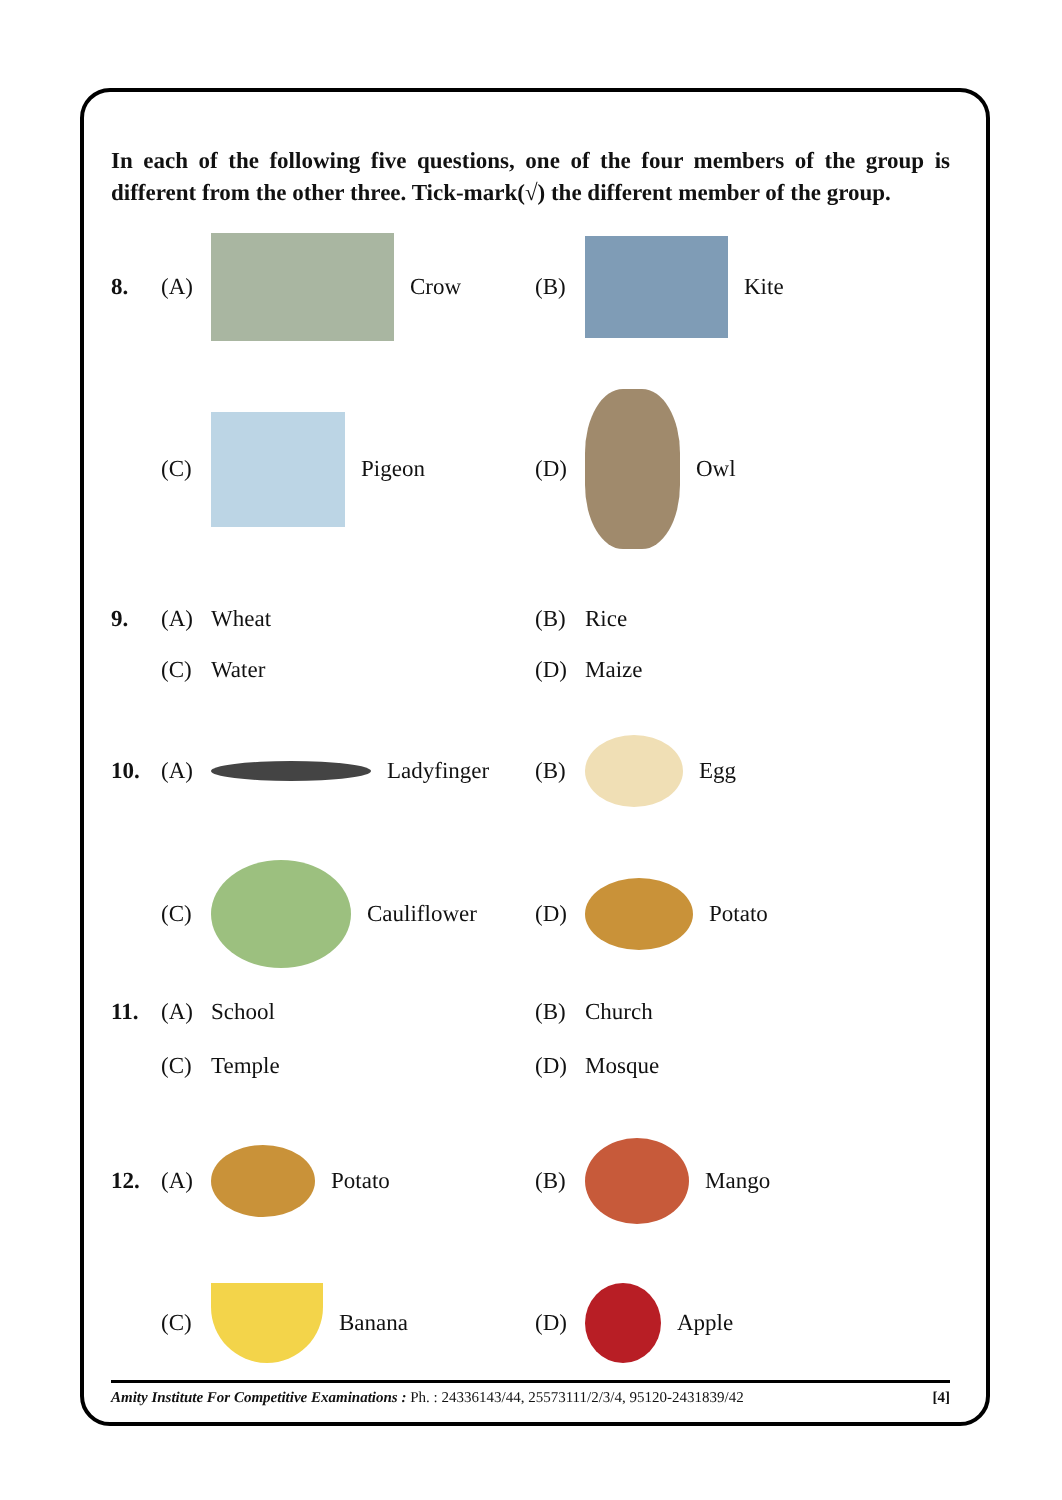In each of the following five questions, one of the four members of the group is different from the other three. Tick-mark(√) the different member of the group.
8.
(A)
Crow
(B)
Kite
(C)
Pigeon
(D)
Owl
9. (A) Wheat (B) Rice
(C) Water (D) Maize
10.
(A)
Ladyfinger
(B)
Egg
(C)
Cauliflower
(D)
Potato
11. (A) School (B) Church
(C) Temple (D) Mosque
12.
(A)
Potato
(B)
Mango
(C)
Banana
(D)
Apple
Amity Institute For Competitive Examinations : Ph. : 24336143/44, 25573111/2/3/4, 95120-2431839/42 [4]